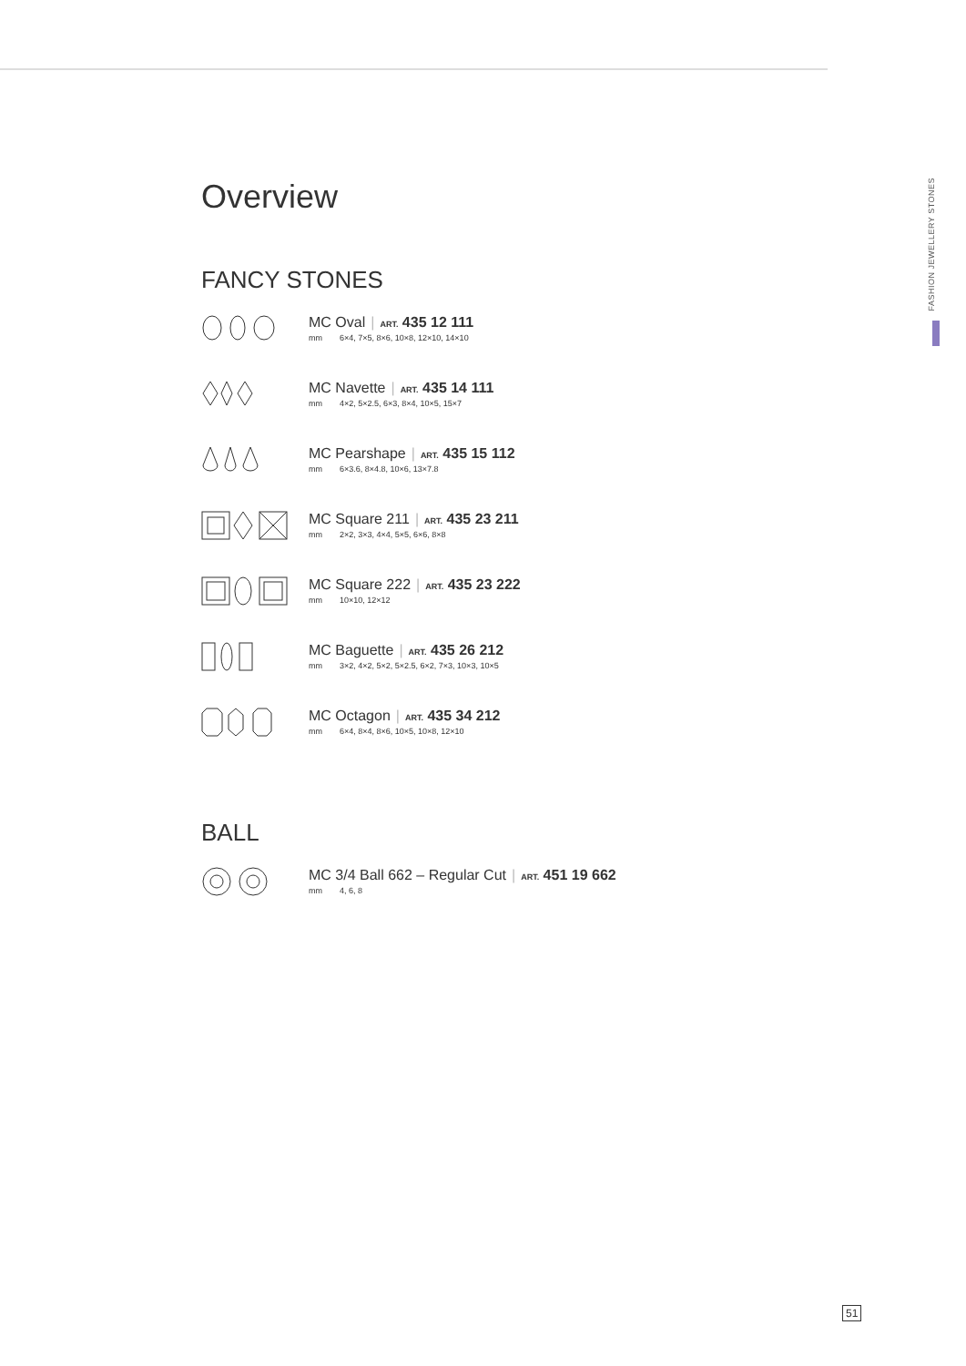FASHION JEWELLERY STONES
Overview
FANCY STONES
MC Oval | ART. 435 12 111
mm 6×4, 7×5, 8×6, 10×8, 12×10, 14×10
MC Navette | ART. 435 14 111
mm 4×2, 5×2.5, 6×3, 8×4, 10×5, 15×7
MC Pearshape | ART. 435 15 112
mm 6×3.6, 8×4.8, 10×6, 13×7.8
MC Square 211 | ART. 435 23 211
mm 2×2, 3×3, 4×4, 5×5, 6×6, 8×8
MC Square 222 | ART. 435 23 222
mm 10×10, 12×12
MC Baguette | ART. 435 26 212
mm 3×2, 4×2, 5×2, 5×2.5, 6×2, 7×3, 10×3, 10×5
MC Octagon | ART. 435 34 212
mm 6×4, 8×4, 8×6, 10×5, 10×8, 12×10
BALL
MC 3/4 Ball 662 – Regular Cut | ART. 451 19 662
mm 4, 6, 8
51